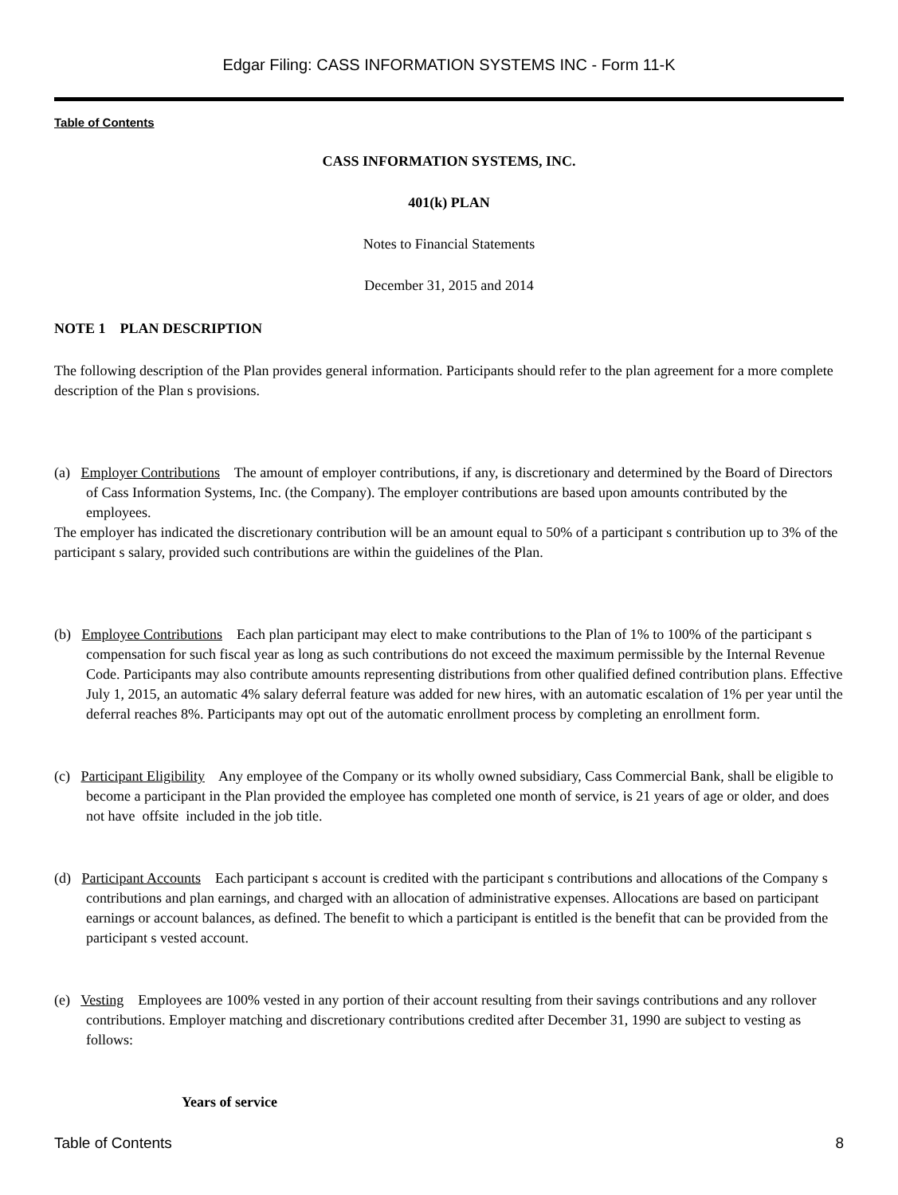Edgar Filing: CASS INFORMATION SYSTEMS INC - Form 11-K
Table of Contents
CASS INFORMATION SYSTEMS, INC.
401(k) PLAN
Notes to Financial Statements
December 31, 2015 and 2014
NOTE 1 PLAN DESCRIPTION
The following description of the Plan provides general information. Participants should refer to the plan agreement for a more complete description of the Plan s provisions.
(a) Employer Contributions The amount of employer contributions, if any, is discretionary and determined by the Board of Directors of Cass Information Systems, Inc. (the Company). The employer contributions are based upon amounts contributed by the employees.
The employer has indicated the discretionary contribution will be an amount equal to 50% of a participant s contribution up to 3% of the participant s salary, provided such contributions are within the guidelines of the Plan.
(b) Employee Contributions Each plan participant may elect to make contributions to the Plan of 1% to 100% of the participant s compensation for such fiscal year as long as such contributions do not exceed the maximum permissible by the Internal Revenue Code. Participants may also contribute amounts representing distributions from other qualified defined contribution plans. Effective July 1, 2015, an automatic 4% salary deferral feature was added for new hires, with an automatic escalation of 1% per year until the deferral reaches 8%. Participants may opt out of the automatic enrollment process by completing an enrollment form.
(c) Participant Eligibility Any employee of the Company or its wholly owned subsidiary, Cass Commercial Bank, shall be eligible to become a participant in the Plan provided the employee has completed one month of service, is 21 years of age or older, and does not have offsite included in the job title.
(d) Participant Accounts Each participant s account is credited with the participant s contributions and allocations of the Company s contributions and plan earnings, and charged with an allocation of administrative expenses. Allocations are based on participant earnings or account balances, as defined. The benefit to which a participant is entitled is the benefit that can be provided from the participant s vested account.
(e) Vesting Employees are 100% vested in any portion of their account resulting from their savings contributions and any rollover contributions. Employer matching and discretionary contributions credited after December 31, 1990 are subject to vesting as follows:
Years of service
Table of Contents 8